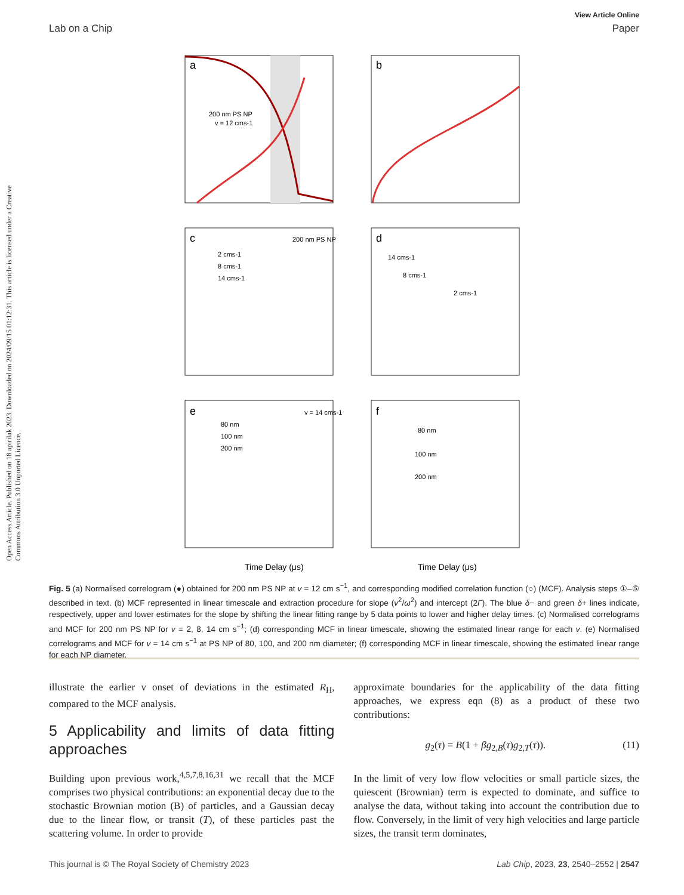View Article Online
Lab on a Chip Paper
Open Access Article. Published on 18 apirilak 2023. Downloaded on 2024/09/15 01:12:31. This article is licensed under a Creative Commons Attribution 3.0 Unported Licence.
a
b
c
d
e
f
200 nm PS NP
v = 12 cms-1
200 nm PS NP
2 cms-1
8 cms-1
14 cms-1
14 cms-1
8 cms-1
2 cms-1
v = 14 cms-1
80 nm
100 nm
200 nm
80 nm
100 nm
200 nm
Time Delay (μs)
Time Delay (μs)
Fig. 5 (a) Normalised correlogram (●) obtained for 200 nm PS NP at v = 12 cm s<sup>−1</sup>, and corresponding modified correlation function (○) (MCF). Analysis steps ①–⑤ described in text. (b) MCF represented in linear timescale and extraction procedure for slope (v<sup>2</sup>/ω<sup>2</sup>) and intercept (2Γ). The blue δ− and green δ+ lines indicate, respectively, upper and lower estimates for the slope by shifting the linear fitting range by 5 data points to lower and higher delay times. (c) Normalised correlograms and MCF for 200 nm PS NP for v = 2, 8, 14 cm s<sup>−1</sup>; (d) corresponding MCF in linear timescale, showing the estimated linear range for each v. (e) Normalised correlograms and MCF for v = 14 cm s<sup>−1</sup> at PS NP of 80, 100, and 200 nm diameter; (f) corresponding MCF in linear timescale, showing the estimated linear range for each NP diameter.
illustrate the earlier v onset of deviations in the estimated R<sub>H</sub>, compared to the MCF analysis.
5 Applicability and limits of data fitting approaches
Building upon previous work,<sup>4,5,7,8,16,31</sup> we recall that the MCF comprises two physical contributions: an exponential decay due to the stochastic Brownian motion (B) of particles, and a Gaussian decay due to the linear flow, or transit (T), of these particles past the scattering volume. In order to provide
approximate boundaries for the applicability of the data fitting approaches, we express eqn (8) as a product of these two contributions:
g<sub>2</sub>(τ) = B(1 + βg<sub>2,B</sub>(τ)g<sub>2,T</sub>(τ)). (11)
In the limit of very low flow velocities or small particle sizes, the quiescent (Brownian) term is expected to dominate, and suffice to analyse the data, without taking into account the contribution due to flow. Conversely, in the limit of very high velocities and large particle sizes, the transit term dominates,
This journal is © The Royal Society of Chemistry 2023 Lab Chip, 2023, 23, 2540–2552 | 2547